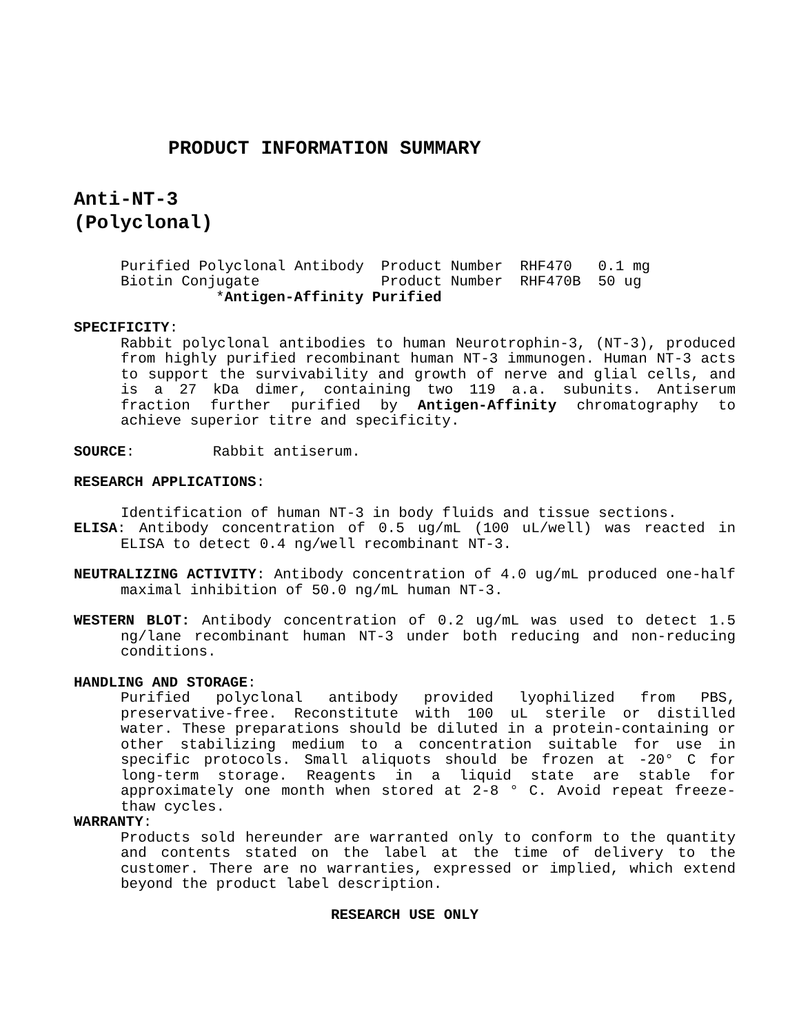PRODUCT INFORMATION SUMMARY
Anti-NT-3
(Polyclonal)
| Purified Polyclonal Antibody | Product Number | RHF470 | 0.1 mg |
| Biotin Conjugate | Product Number | RHF470B | 50 ug |
*Antigen-Affinity Purified
SPECIFICITY:
Rabbit polyclonal antibodies to human Neurotrophin-3, (NT-3), produced from highly purified recombinant human NT-3 immunogen. Human NT-3 acts to support the survivability and growth of nerve and glial cells, and is a 27 kDa dimer, containing two 119 a.a. subunits. Antiserum fraction further purified by Antigen-Affinity chromatography to achieve superior titre and specificity.
SOURCE: Rabbit antiserum.
RESEARCH APPLICATIONS:
Identification of human NT-3 in body fluids and tissue sections.
ELISA: Antibody concentration of 0.5 ug/mL (100 uL/well) was reacted in ELISA to detect 0.4 ng/well recombinant NT-3.
NEUTRALIZING ACTIVITY: Antibody concentration of 4.0 ug/mL produced one-half maximal inhibition of 50.0 ng/mL human NT-3.
WESTERN BLOT: Antibody concentration of 0.2 ug/mL was used to detect 1.5 ng/lane recombinant human NT-3 under both reducing and non-reducing conditions.
HANDLING AND STORAGE:
Purified polyclonal antibody provided lyophilized from PBS, preservative-free. Reconstitute with 100 uL sterile or distilled water. These preparations should be diluted in a protein-containing or other stabilizing medium to a concentration suitable for use in specific protocols. Small aliquots should be frozen at -20° C for long-term storage. Reagents in a liquid state are stable for approximately one month when stored at 2-8 ° C. Avoid repeat freeze-thaw cycles.
WARRANTY:
Products sold hereunder are warranted only to conform to the quantity and contents stated on the label at the time of delivery to the customer. There are no warranties, expressed or implied, which extend beyond the product label description.
RESEARCH USE ONLY